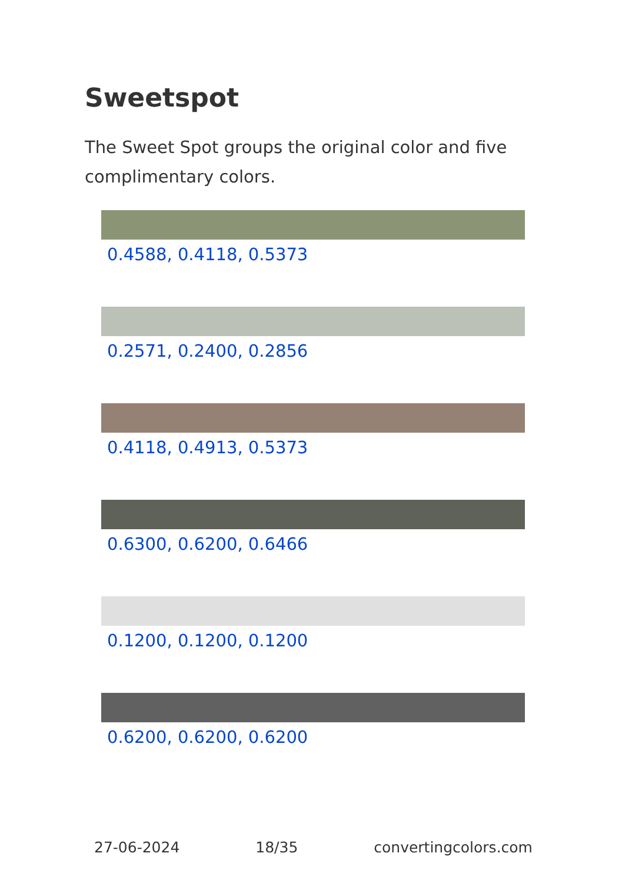Sweetspot
The Sweet Spot groups the original color and five complimentary colors.
0.4588, 0.4118, 0.5373
0.2571, 0.2400, 0.2856
0.4118, 0.4913, 0.5373
0.6300, 0.6200, 0.6466
0.1200, 0.1200, 0.1200
0.6200, 0.6200, 0.6200
27-06-2024 18/35 convertingcolors.com